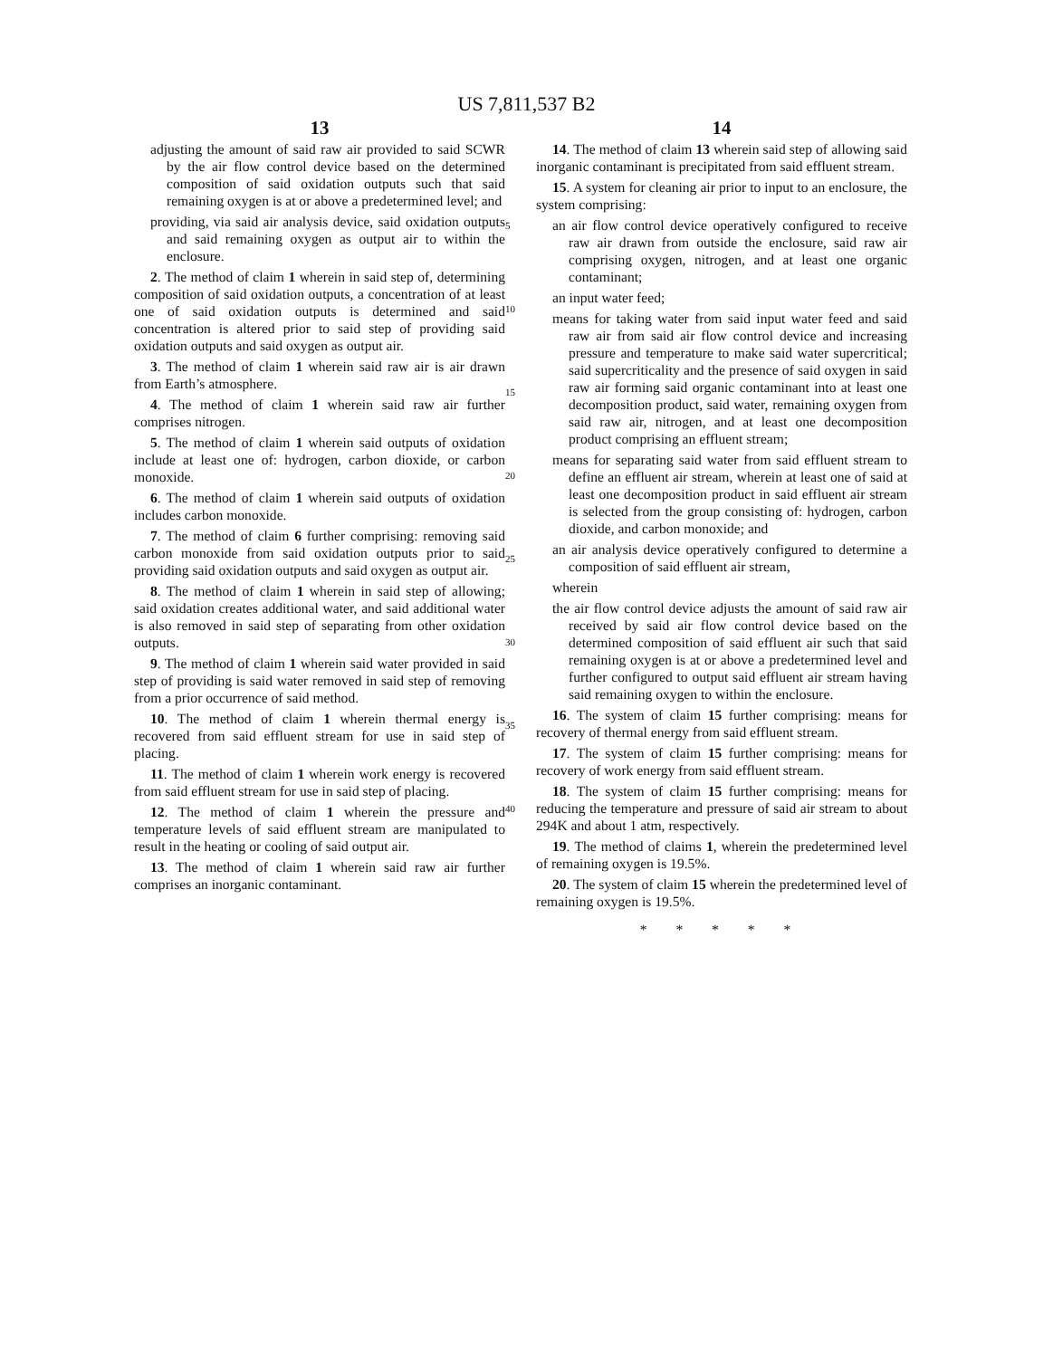US 7,811,537 B2
13
adjusting the amount of said raw air provided to said SCWR by the air flow control device based on the determined composition of said oxidation outputs such that said remaining oxygen is at or above a predetermined level; and
providing, via said air analysis device, said oxidation outputs and said remaining oxygen as output air to within the enclosure.
2. The method of claim 1 wherein in said step of, determining composition of said oxidation outputs, a concentration of at least one of said oxidation outputs is determined and said concentration is altered prior to said step of providing said oxidation outputs and said oxygen as output air.
3. The method of claim 1 wherein said raw air is air drawn from Earth’s atmosphere.
4. The method of claim 1 wherein said raw air further comprises nitrogen.
5. The method of claim 1 wherein said outputs of oxidation include at least one of: hydrogen, carbon dioxide, or carbon monoxide.
6. The method of claim 1 wherein said outputs of oxidation includes carbon monoxide.
7. The method of claim 6 further comprising: removing said carbon monoxide from said oxidation outputs prior to said providing said oxidation outputs and said oxygen as output air.
8. The method of claim 1 wherein in said step of allowing; said oxidation creates additional water, and said additional water is also removed in said step of separating from other oxidation outputs.
9. The method of claim 1 wherein said water provided in said step of providing is said water removed in said step of removing from a prior occurrence of said method.
10. The method of claim 1 wherein thermal energy is recovered from said effluent stream for use in said step of placing.
11. The method of claim 1 wherein work energy is recovered from said effluent stream for use in said step of placing.
12. The method of claim 1 wherein the pressure and temperature levels of said effluent stream are manipulated to result in the heating or cooling of said output air.
13. The method of claim 1 wherein said raw air further comprises an inorganic contaminant.
5
10
15
20
25
30
35
40
14
14. The method of claim 13 wherein said step of allowing said inorganic contaminant is precipitated from said effluent stream.
15. A system for cleaning air prior to input to an enclosure, the system comprising:
an air flow control device operatively configured to receive raw air drawn from outside the enclosure, said raw air comprising oxygen, nitrogen, and at least one organic contaminant;
an input water feed;
means for taking water from said input water feed and said raw air from said air flow control device and increasing pressure and temperature to make said water supercritical; said supercriticality and the presence of said oxygen in said raw air forming said organic contaminant into at least one decomposition product, said water, remaining oxygen from said raw air, nitrogen, and at least one decomposition product comprising an effluent stream;
means for separating said water from said effluent stream to define an effluent air stream, wherein at least one of said at least one decomposition product in said effluent air stream is selected from the group consisting of: hydrogen, carbon dioxide, and carbon monoxide; and
an air analysis device operatively configured to determine a composition of said effluent air stream,
wherein
the air flow control device adjusts the amount of said raw air received by said air flow control device based on the determined composition of said effluent air such that said remaining oxygen is at or above a predetermined level and further configured to output said effluent air stream having said remaining oxygen to within the enclosure.
16. The system of claim 15 further comprising: means for recovery of thermal energy from said effluent stream.
17. The system of claim 15 further comprising: means for recovery of work energy from said effluent stream.
18. The system of claim 15 further comprising: means for reducing the temperature and pressure of said air stream to about 294K and about 1 atm, respectively.
19. The method of claims 1, wherein the predetermined level of remaining oxygen is 19.5%.
20. The system of claim 15 wherein the predetermined level of remaining oxygen is 19.5%.
* * * * *